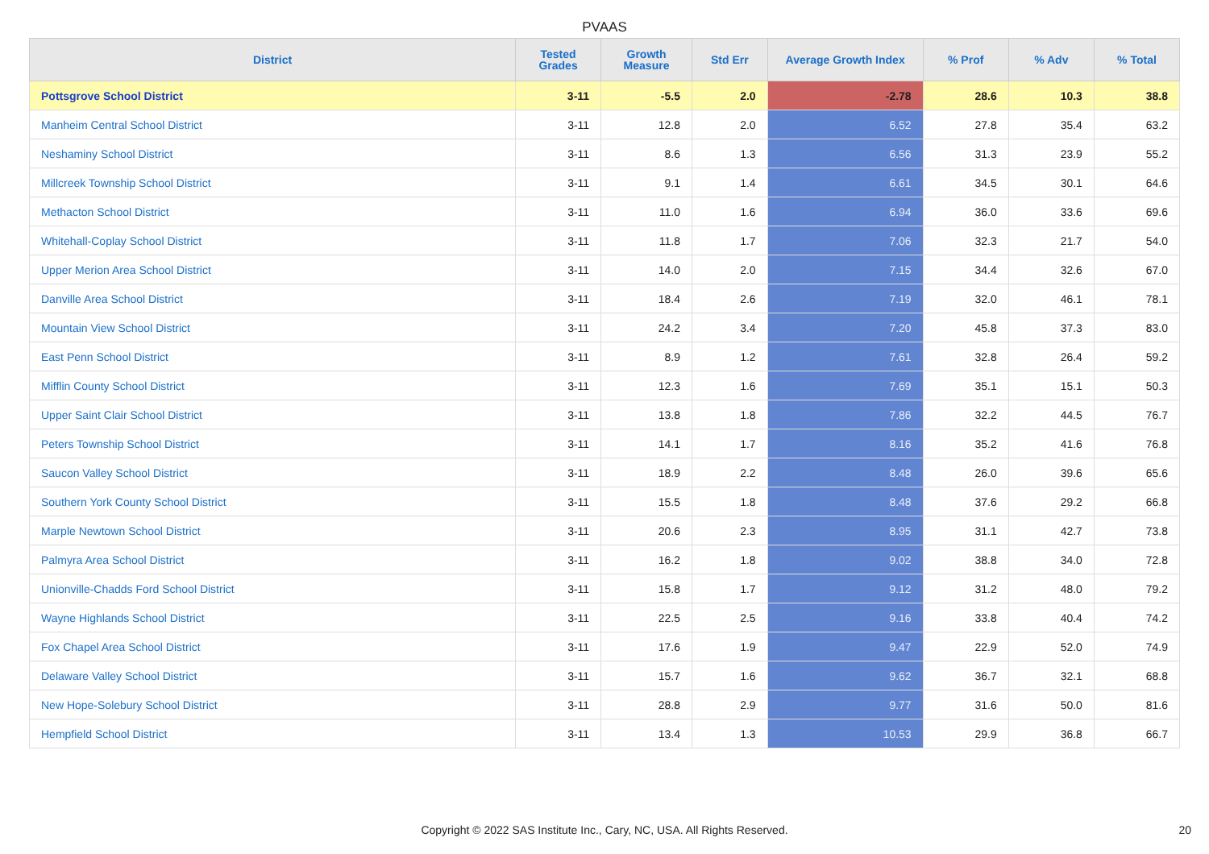PVAAS
| District | Tested Grades | Growth Measure | Std Err | Average Growth Index | % Prof | % Adv | % Total |
| --- | --- | --- | --- | --- | --- | --- | --- |
| Pottsgrove School District | 3-11 | -5.5 | 2.0 | -2.78 | 28.6 | 10.3 | 38.8 |
| Manheim Central School District | 3-11 | 12.8 | 2.0 | 6.52 | 27.8 | 35.4 | 63.2 |
| Neshaminy School District | 3-11 | 8.6 | 1.3 | 6.56 | 31.3 | 23.9 | 55.2 |
| Millcreek Township School District | 3-11 | 9.1 | 1.4 | 6.61 | 34.5 | 30.1 | 64.6 |
| Methacton School District | 3-11 | 11.0 | 1.6 | 6.94 | 36.0 | 33.6 | 69.6 |
| Whitehall-Coplay School District | 3-11 | 11.8 | 1.7 | 7.06 | 32.3 | 21.7 | 54.0 |
| Upper Merion Area School District | 3-11 | 14.0 | 2.0 | 7.15 | 34.4 | 32.6 | 67.0 |
| Danville Area School District | 3-11 | 18.4 | 2.6 | 7.19 | 32.0 | 46.1 | 78.1 |
| Mountain View School District | 3-11 | 24.2 | 3.4 | 7.20 | 45.8 | 37.3 | 83.0 |
| East Penn School District | 3-11 | 8.9 | 1.2 | 7.61 | 32.8 | 26.4 | 59.2 |
| Mifflin County School District | 3-11 | 12.3 | 1.6 | 7.69 | 35.1 | 15.1 | 50.3 |
| Upper Saint Clair School District | 3-11 | 13.8 | 1.8 | 7.86 | 32.2 | 44.5 | 76.7 |
| Peters Township School District | 3-11 | 14.1 | 1.7 | 8.16 | 35.2 | 41.6 | 76.8 |
| Saucon Valley School District | 3-11 | 18.9 | 2.2 | 8.48 | 26.0 | 39.6 | 65.6 |
| Southern York County School District | 3-11 | 15.5 | 1.8 | 8.48 | 37.6 | 29.2 | 66.8 |
| Marple Newtown School District | 3-11 | 20.6 | 2.3 | 8.95 | 31.1 | 42.7 | 73.8 |
| Palmyra Area School District | 3-11 | 16.2 | 1.8 | 9.02 | 38.8 | 34.0 | 72.8 |
| Unionville-Chadds Ford School District | 3-11 | 15.8 | 1.7 | 9.12 | 31.2 | 48.0 | 79.2 |
| Wayne Highlands School District | 3-11 | 22.5 | 2.5 | 9.16 | 33.8 | 40.4 | 74.2 |
| Fox Chapel Area School District | 3-11 | 17.6 | 1.9 | 9.47 | 22.9 | 52.0 | 74.9 |
| Delaware Valley School District | 3-11 | 15.7 | 1.6 | 9.62 | 36.7 | 32.1 | 68.8 |
| New Hope-Solebury School District | 3-11 | 28.8 | 2.9 | 9.77 | 31.6 | 50.0 | 81.6 |
| Hempfield School District | 3-11 | 13.4 | 1.3 | 10.53 | 29.9 | 36.8 | 66.7 |
Copyright © 2022 SAS Institute Inc., Cary, NC, USA. All Rights Reserved. 20